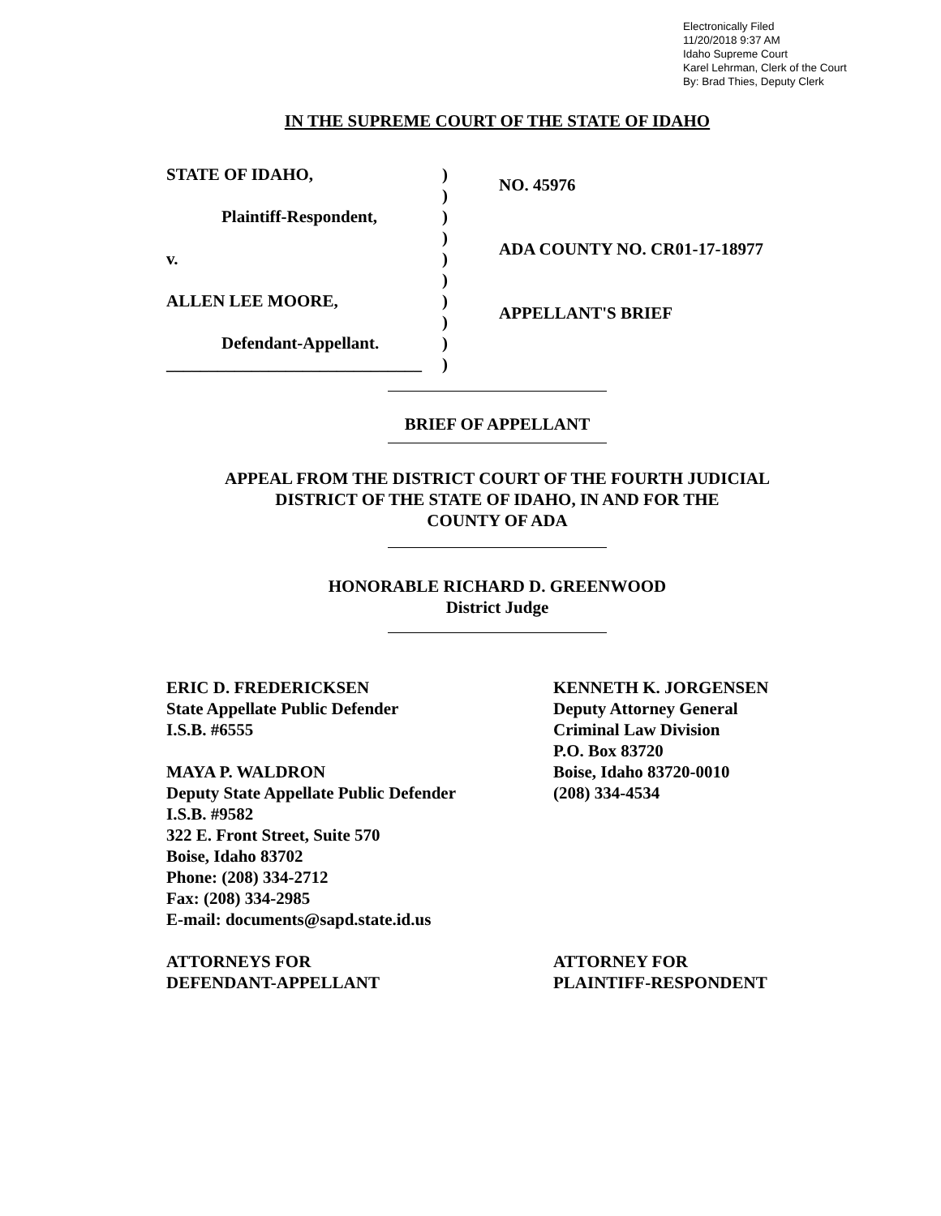Electronically Filed
11/20/2018 9:37 AM
Idaho Supreme Court
Karel Lehrman, Clerk of the Court
By: Brad Thies, Deputy Clerk
IN THE SUPREME COURT OF THE STATE OF IDAHO
STATE OF IDAHO,
Plaintiff-Respondent,
v.
ALLEN LEE MOORE,
Defendant-Appellant.
______________________________
)
)
)
)
)
)
)
)
)
)
NO. 45976
ADA COUNTY NO. CR01-17-18977
APPELLANT'S BRIEF
BRIEF OF APPELLANT
APPEAL FROM THE DISTRICT COURT OF THE FOURTH JUDICIAL
DISTRICT OF THE STATE OF IDAHO, IN AND FOR THE
COUNTY OF ADA
HONORABLE RICHARD D. GREENWOOD
District Judge
ERIC D. FREDERICKSEN
State Appellate Public Defender
I.S.B. #6555
MAYA P. WALDRON
Deputy State Appellate Public Defender
I.S.B. #9582
322 E. Front Street, Suite 570
Boise, Idaho 83702
Phone: (208) 334-2712
Fax: (208) 334-2985
E-mail: documents@sapd.state.id.us
ATTORNEYS FOR
DEFENDANT-APPELLANT
KENNETH K. JORGENSEN
Deputy Attorney General
Criminal Law Division
P.O. Box 83720
Boise, Idaho 83720-0010
(208) 334-4534
ATTORNEY FOR
PLAINTIFF-RESPONDENT